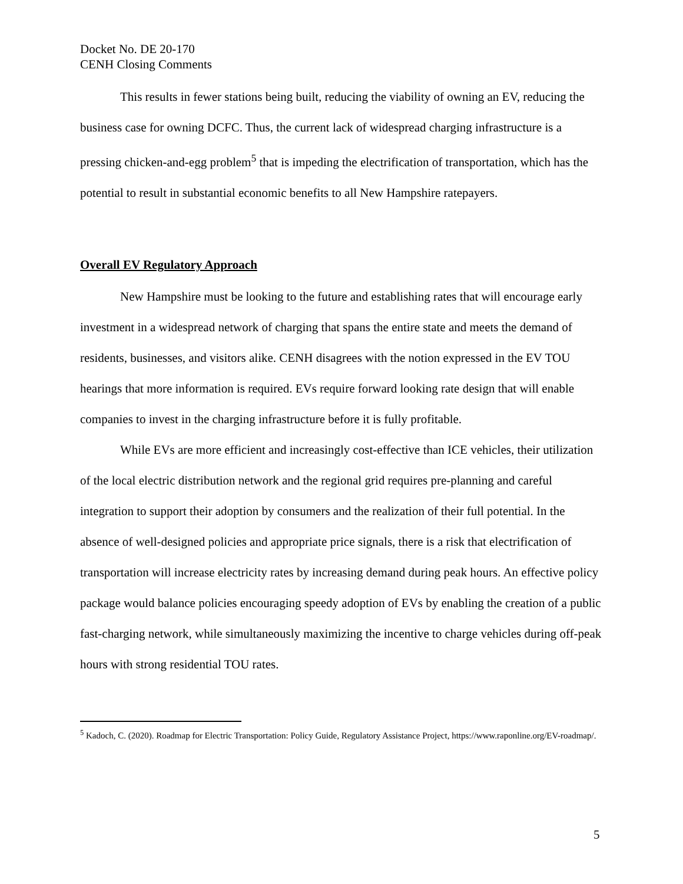Docket No. DE 20-170
CENH Closing Comments
This results in fewer stations being built, reducing the viability of owning an EV, reducing the business case for owning DCFC. Thus, the current lack of widespread charging infrastructure is a pressing chicken-and-egg problem<sup>5</sup> that is impeding the electrification of transportation, which has the potential to result in substantial economic benefits to all New Hampshire ratepayers.
Overall EV Regulatory Approach
New Hampshire must be looking to the future and establishing rates that will encourage early investment in a widespread network of charging that spans the entire state and meets the demand of residents, businesses, and visitors alike. CENH disagrees with the notion expressed in the EV TOU hearings that more information is required. EVs require forward looking rate design that will enable companies to invest in the charging infrastructure before it is fully profitable.
While EVs are more efficient and increasingly cost-effective than ICE vehicles, their utilization of the local electric distribution network and the regional grid requires pre-planning and careful integration to support their adoption by consumers and the realization of their full potential. In the absence of well-designed policies and appropriate price signals, there is a risk that electrification of transportation will increase electricity rates by increasing demand during peak hours. An effective policy package would balance policies encouraging speedy adoption of EVs by enabling the creation of a public fast-charging network, while simultaneously maximizing the incentive to charge vehicles during off-peak hours with strong residential TOU rates.
<sup>5</sup> Kadoch, C. (2020). Roadmap for Electric Transportation: Policy Guide, Regulatory Assistance Project, https://www.raponline.org/EV-roadmap/.
5